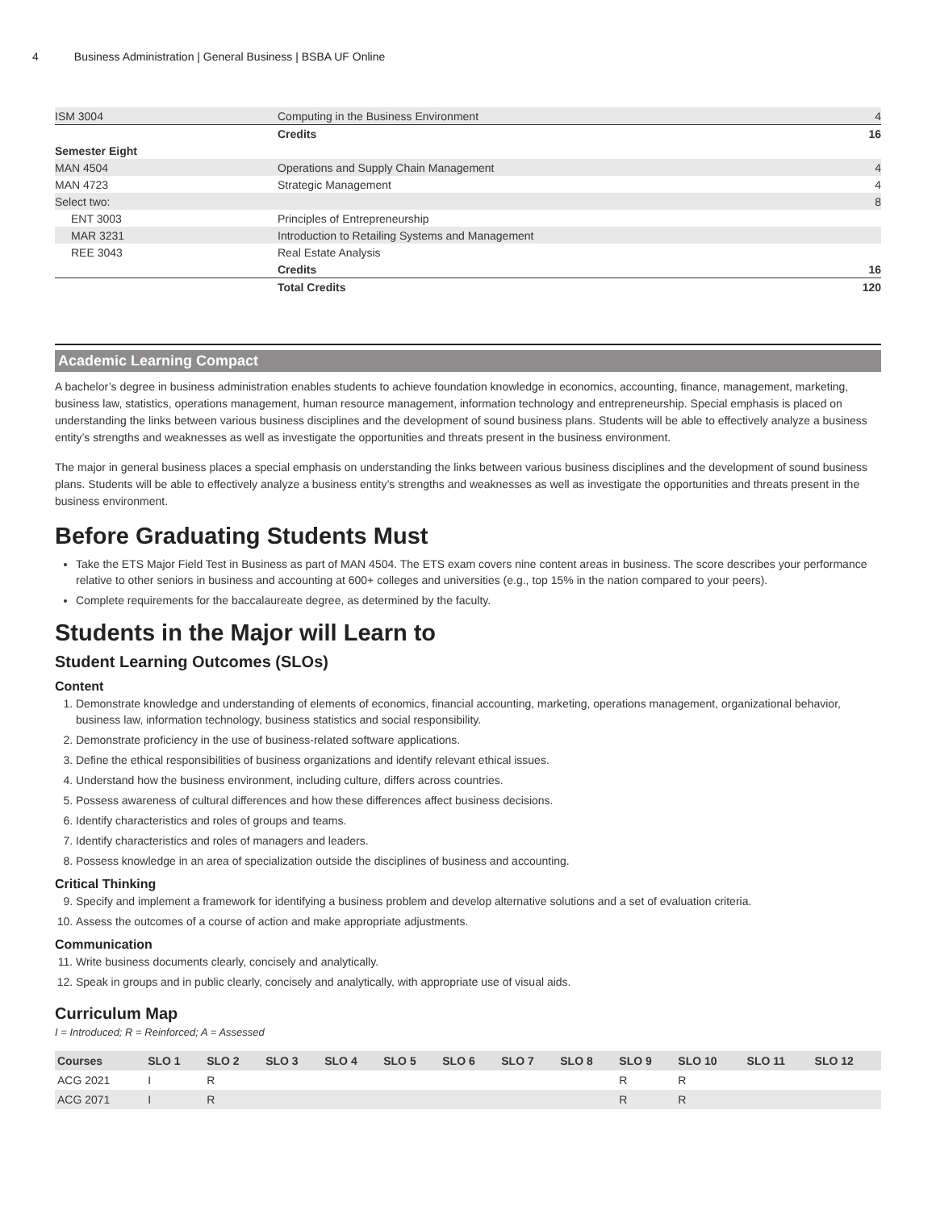4 Business Administration | General Business | BSBA UF Online
| ISM 3004 | Computing in the Business Environment | 4 |
| | Credits | 16 |
| Semester Eight | | |
| MAN 4504 | Operations and Supply Chain Management | 4 |
| MAN 4723 | Strategic Management | 4 |
| Select two: | | 8 |
| ENT 3003 | Principles of Entrepreneurship | |
| MAR 3231 | Introduction to Retailing Systems and Management | |
| REE 3043 | Real Estate Analysis | |
| | Credits | 16 |
| | Total Credits | 120 |
Academic Learning Compact
A bachelor’s degree in business administration enables students to achieve foundation knowledge in economics, accounting, finance, management, marketing, business law, statistics, operations management, human resource management, information technology and entrepreneurship. Special emphasis is placed on understanding the links between various business disciplines and the development of sound business plans. Students will be able to effectively analyze a business entity’s strengths and weaknesses as well as investigate the opportunities and threats present in the business environment.
The major in general business places a special emphasis on understanding the links between various business disciplines and the development of sound business plans. Students will be able to effectively analyze a business entity’s strengths and weaknesses as well as investigate the opportunities and threats present in the business environment.
Before Graduating Students Must
Take the ETS Major Field Test in Business as part of MAN 4504. The ETS exam covers nine content areas in business. The score describes your performance relative to other seniors in business and accounting at 600+ colleges and universities (e.g., top 15% in the nation compared to your peers).
Complete requirements for the baccalaureate degree, as determined by the faculty.
Students in the Major will Learn to
Student Learning Outcomes (SLOs)
Content
1. Demonstrate knowledge and understanding of elements of economics, financial accounting, marketing, operations management, organizational behavior, business law, information technology, business statistics and social responsibility.
2. Demonstrate proficiency in the use of business-related software applications.
3. Define the ethical responsibilities of business organizations and identify relevant ethical issues.
4. Understand how the business environment, including culture, differs across countries.
5. Possess awareness of cultural differences and how these differences affect business decisions.
6. Identify characteristics and roles of groups and teams.
7. Identify characteristics and roles of managers and leaders.
8. Possess knowledge in an area of specialization outside the disciplines of business and accounting.
Critical Thinking
9. Specify and implement a framework for identifying a business problem and develop alternative solutions and a set of evaluation criteria.
10. Assess the outcomes of a course of action and make appropriate adjustments.
Communication
11. Write business documents clearly, concisely and analytically.
12. Speak in groups and in public clearly, concisely and analytically, with appropriate use of visual aids.
Curriculum Map
I = Introduced; R = Reinforced; A = Assessed
| Courses | SLO 1 | SLO 2 | SLO 3 | SLO 4 | SLO 5 | SLO 6 | SLO 7 | SLO 8 | SLO 9 | SLO 10 | SLO 11 | SLO 12 |
| --- | --- | --- | --- | --- | --- | --- | --- | --- | --- | --- | --- | --- |
| ACG 2021 | I | R | | | | | | | R | R | | |
| ACG 2071 | I | R | | | | | | | R | R | | |